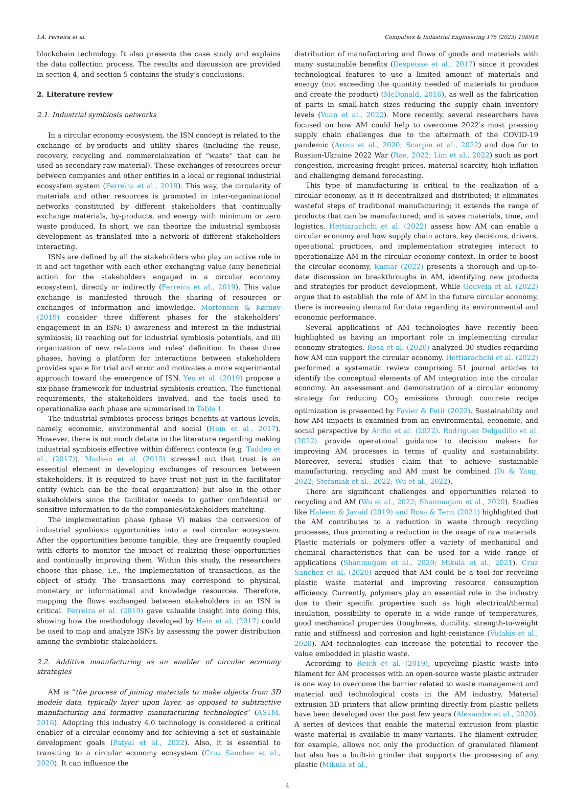I.A. Ferreira et al. Computers & Industrial Engineering 175 (2023) 108916
blockchain technology. It also presents the case study and explains the data collection process. The results and discussion are provided in section 4, and section 5 contains the study’s conclusions.
2. Literature review
2.1. Industrial symbiosis networks
In a circular economy ecosystem, the ISN concept is related to the exchange of by-products and utility shares (including the reuse, recovery, recycling and commercialization of “waste” that can be used as secondary raw material). These exchanges of resources occur between companies and other entities in a local or regional industrial ecosystem system (Ferreira et al., 2019). This way, the circularity of materials and other resources is promoted in inter-organizational networks constituted by different stakeholders that continually exchange materials, by-products, and energy with minimum or zero waste produced. In short, we can theorize the industrial symbiosis development as translated into a network of different stakeholders interacting.
ISNs are defined by all the stakeholders who play an active role in it and act together with each other exchanging value (any beneficial action for the stakeholders engaged in a circular economy ecosystem), directly or indirectly (Ferreira et al., 2019). This value exchange is manifested through the sharing of resources or exchanges of information and knowledge. Mortensen & Kørnøv (2019) consider three different phases for the stakeholders’ engagement in an ISN: i) awareness and interest in the industrial symbiosis; ii) reaching out for industrial symbiosis potentials, and iii) organization of new relations and rules’ definition. In these three phases, having a platform for interactions between stakeholders provides space for trial and error and motivates a more experimental approach toward the emergence of ISN. Yeo et al. (2019) propose a six-phase framework for industrial symbiosis creation. The functional requirements, the stakeholders involved, and the tools used to operationalize each phase are summarised in Table 1.
The industrial symbiosis process brings benefits at various levels, namely, economic, environmental and social (Hein et al., 2017). However, there is not much debate in the literature regarding making industrial symbiosis effective within different contexts (e.g. Taddeo et al., (2017)). Madsen et al. (2015) stressed out that trust is an essential element in developing exchanges of resources between stakeholders. It is required to have trust not just in the facilitator entity (which can be the focal organization) but also in the other stakeholders since the facilitator needs to gather confidential or sensitive information to do the companies/stakeholders matching.
The implementation phase (phase V) makes the conversion of industrial symbiosis opportunities into a real circular ecosystem. After the opportunities become tangible, they are frequently coupled with efforts to monitor the impact of realizing those opportunities and continually improving them. Within this study, the researchers choose this phase, i.e., the implementation of transactions, as the object of study. The transactions may correspond to physical, monetary or informational and knowledge resources. Therefore, mapping the flows exchanged between stakeholders in an ISN is critical. Ferreira et al. (2019) gave valuable insight into doing this, showing how the methodology developed by Hein et al. (2017) could be used to map and analyze ISNs by assessing the power distribution among the symbiotic stakeholders.
2.2. Additive manufacturing as an enabler of circular economy strategies
AM is “the process of joining materials to make objects from 3D models data, typically layer upon layer, as opposed to subtractive manufacturing and formative manufacturing technologies” (ASTM, 2016). Adopting this industry 4.0 technology is considered a critical enabler of a circular economy and for achieving a set of sustainable development goals (Patyal et al., 2022). Also, it is essential to transiting to a circular economy ecosystem (Cruz Sanchez et al., 2020). It can influence the
distribution of manufacturing and flows of goods and materials with many sustainable benefits (Despeisse et al., 2017) since it provides technological features to use a limited amount of materials and energy (not exceeding the quantity needed of materials to produce and create the product) (McDonald, 2016), as well as the fabrication of parts in small-batch sizes reducing the supply chain inventory levels (Yuan et al., 2022). More recently, several researchers have focused on how AM could help to overcome 2022′s most pressing supply chain challenges due to the aftermath of the COVID-19 pandemic (Arora et al., 2020; Scarpin et al., 2022) and due for to Russian-Ukraine 2022 War (Rae, 2022; Lim et al., 2022) such as port congestion, increasing freight prices, material scarcity, high inflation and challenging demand forecasting.
This type of manufacturing is critical to the realization of a circular economy, as it is decentralized and distributed; it eliminates wasteful steps of traditional manufacturing; it extends the range of products that can be manufactured; and it saves materials, time, and logistics. Hettiarachchi et al. (2022) assess how AM can enable a circular economy and how supply chain actors, key decisions, drivers, operational practices, and implementation strategies interact to operationalize AM in the circular economy context. In order to boost the circular economy, Kumar (2022) presents a thorough and up-to-date discussion on breakthroughs in AM, identifying new products and strategies for product development. While Gouveia et al. (2022) argue that to establish the role of AM in the future circular economy, there is increasing demand for data regarding its environmental and economic performance.
Several applications of AM technologies have recently been highlighted as having an important role in implementing circular economy strategies. Rosa et al. (2020) analyzed 30 studies regarding how AM can support the circular economy. Hettiarachchi et al. (2022) performed a systematic review comprising 51 journal articles to identify the conceptual elements of AM integration into the circular economy. An assessment and demonstration of a circular economy strategy for reducing CO<sub>2</sub> emissions through concrete recipe optimization is presented by Favier & Petit (2022). Sustainability and how AM impacts is examined from an environmental, economic, and social perspective by Arifin et al. (2022). Rodriguez Delgadillo et al. (2022) provide operational guidance to decision makers for improving AM processes in terms of quality and sustainability. Moreover, several studies claim that to achieve sustainable manufacturing, recycling and AM must be combined (Di & Yang, 2022; Stefaniak et al., 2022; Wu et al., 2022).
There are significant challenges and opportunities related to recycling and AM (Wu et al., 2022; Shanmugam et al., 2020). Studies like Haleem & Javaid (2019) and Rosa & Terzi (2021) highlighted that the AM contributes to a reduction in waste through recycling processes, thus promoting a reduction in the usage of raw materials. Plastic materials or polymers offer a variety of mechanical and chemical characteristics that can be used for a wide range of applications (Shanmugam et al., 2020; Mikula et al., 2021). Cruz Sanchez et al. (2020) argued that AM could be a tool for recycling plastic waste material and improving resource consumption efficiency. Currently, polymers play an essential role in the industry due to their specific properties such as high electrical/thermal insulation, possibility to operate in a wide range of temperatures, good mechanical properties (toughness, ductility, strength-to-weight ratio and stiffness) and corrosion and light-resistance (Vidakis et al., 2020). AM technologies can increase the potential to recover the value embedded in plastic waste.
According to Reich et al. (2019), upcycling plastic waste into filament for AM processes with an open-source waste plastic extruder is one way to overcome the barrier related to waste management and material and technological costs in the AM industry. Material extrusion 3D printers that allow printing directly from plastic pellets have been developed over the past few years (Alexandre et al., 2020). A series of devices that enable the material extrusion from plastic waste material is available in many variants. The filament extruder, for example, allows not only the production of granulated filament but also has a built-in grinder that supports the processing of any plastic (Mikula et al.,
4